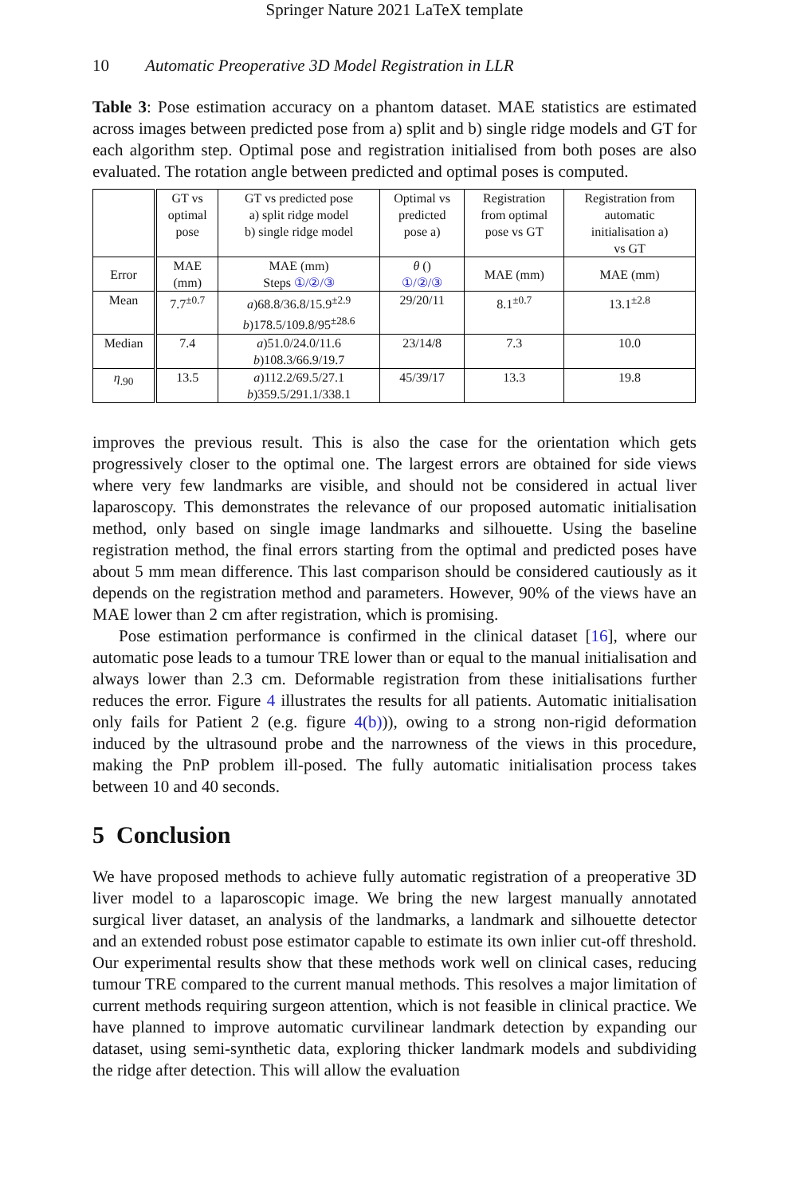Springer Nature 2021 LaTeX template
10 Automatic Preoperative 3D Model Registration in LLR
Table 3: Pose estimation accuracy on a phantom dataset. MAE statistics are estimated across images between predicted pose from a) split and b) single ridge models and GT for each algorithm step. Optimal pose and registration initialised from both poses are also evaluated. The rotation angle between predicted and optimal poses is computed.
| | GT vs optimal pose | GT vs predicted pose a) split ridge model b) single ridge model | Optimal vs predicted pose a) | Registration from optimal pose vs GT | Registration from automatic initialisation a) vs GT |
| --- | --- | --- | --- | --- | --- |
| Error | MAE (mm) | MAE (mm) Steps ①/②/③ | θ () ①/②/③ | MAE (mm) | MAE (mm) |
| Mean | 7.7<sup>±0.7</sup> | a )68.8/36.8/15.9<sup>±2.9</sup> b )178.5/109.8/95<sup>±28.6</sup> | 29/20/11 | 8.1<sup>±0.7</sup> | 13.1<sup>±2.8</sup> |
| Median | 7.4 | a )51.0/24.0/11.6 b )108.3/66.9/19.7 | 23/14/8 | 7.3 | 10.0 |
| η<sub>.90</sub> | 13.5 | a )112.2/69.5/27.1 b )359.5/291.1/338.1 | 45/39/17 | 13.3 | 19.8 |
improves the previous result. This is also the case for the orientation which gets progressively closer to the optimal one. The largest errors are obtained for side views where very few landmarks are visible, and should not be considered in actual liver laparoscopy. This demonstrates the relevance of our proposed automatic initialisation method, only based on single image landmarks and silhouette. Using the baseline registration method, the final errors starting from the optimal and predicted poses have about 5 mm mean difference. This last comparison should be considered cautiously as it depends on the registration method and parameters. However, 90% of the views have an MAE lower than 2 cm after registration, which is promising.
Pose estimation performance is confirmed in the clinical dataset [16], where our automatic pose leads to a tumour TRE lower than or equal to the manual initialisation and always lower than 2.3 cm. Deformable registration from these initialisations further reduces the error. Figure 4 illustrates the results for all patients. Automatic initialisation only fails for Patient 2 (e.g. figure 4(b))), owing to a strong non-rigid deformation induced by the ultrasound probe and the narrowness of the views in this procedure, making the PnP problem ill-posed. The fully automatic initialisation process takes between 10 and 40 seconds.
5 Conclusion
We have proposed methods to achieve fully automatic registration of a preoperative 3D liver model to a laparoscopic image. We bring the new largest manually annotated surgical liver dataset, an analysis of the landmarks, a landmark and silhouette detector and an extended robust pose estimator capable to estimate its own inlier cut-off threshold. Our experimental results show that these methods work well on clinical cases, reducing tumour TRE compared to the current manual methods. This resolves a major limitation of current methods requiring surgeon attention, which is not feasible in clinical practice. We have planned to improve automatic curvilinear landmark detection by expanding our dataset, using semi-synthetic data, exploring thicker landmark models and subdividing the ridge after detection. This will allow the evaluation